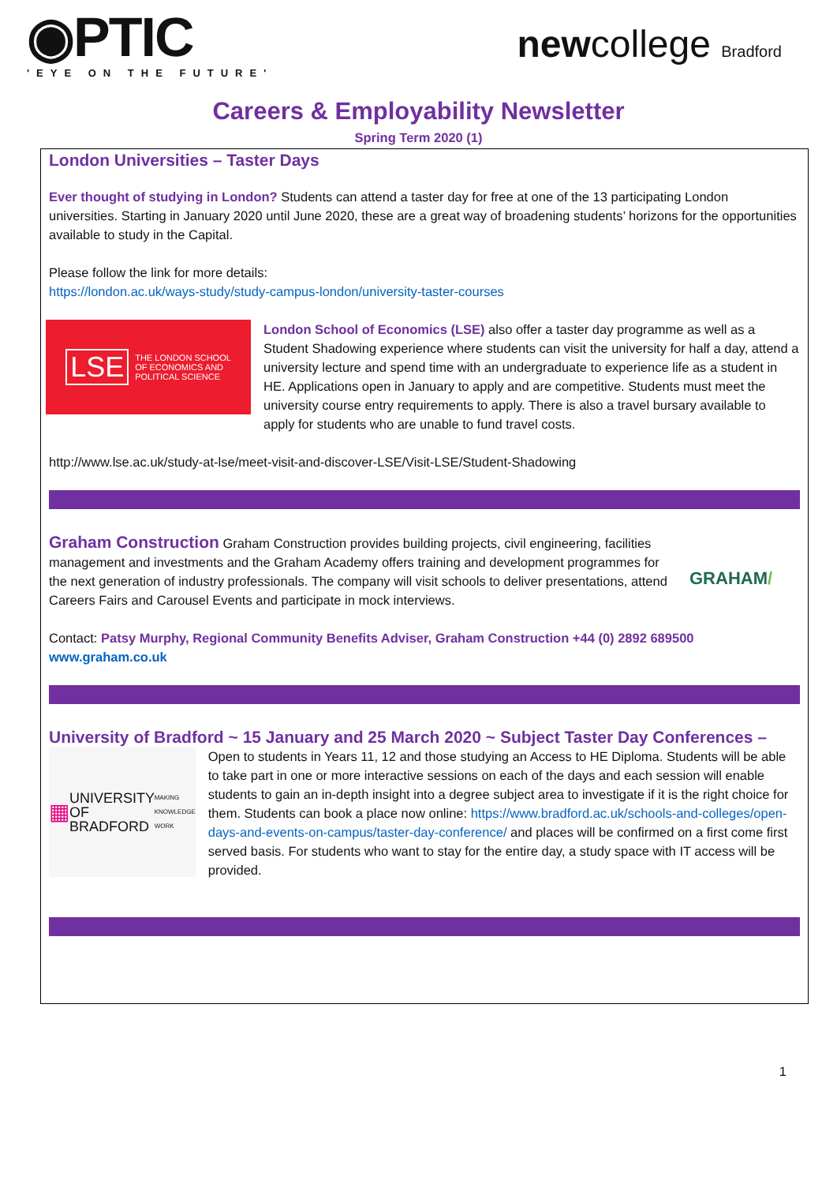◉PTIC
'EYE ON THE FUTURE'
newcollege Bradford
Careers & Employability Newsletter
Spring Term 2020 (1)
London Universities – Taster Days
Ever thought of studying in London? Students can attend a taster day for free at one of the 13 participating London universities. Starting in January 2020 until June 2020, these are a great way of broadening students’ horizons for the opportunities available to study in the Capital.
Please follow the link for more details:
https://london.ac.uk/ways-study/study-campus-london/university-taster-courses
LSE THE LONDON SCHOOL
OF ECONOMICS AND
POLITICAL SCIENCE
London School of Economics (LSE) also offer a taster day programme as well as a Student Shadowing experience where students can visit the university for half a day, attend a university lecture and spend time with an undergraduate to experience life as a student in HE. Applications open in January to apply and are competitive. Students must meet the university course entry requirements to apply. There is also a travel bursary available to apply for students who are unable to fund travel costs.
http://www.lse.ac.uk/study-at-lse/meet-visit-and-discover-LSE/Visit-LSE/Student-Shadowing
Graham Construction Graham Construction provides building projects, civil engineering, facilities management and investments and the Graham Academy offers training and development programmes for the next generation of industry professionals. The company will visit schools to deliver presentations, attend Careers Fairs and Carousel Events and participate in mock interviews.
GRAHAM/
Contact: Patsy Murphy, Regional Community Benefits Adviser, Graham Construction +44 (0) 2892 689500
www.graham.co.uk
University of Bradford ~ 15 January and 25 March 2020 ~ Subject Taster Day Conferences –
▦ UNIVERSITY OF
BRADFORD
MAKING KNOWLEDGE WORK
Open to students in Years 11, 12 and those studying an Access to HE Diploma. Students will be able to take part in one or more interactive sessions on each of the days and each session will enable students to gain an in-depth insight into a degree subject area to investigate if it is the right choice for them. Students can book a place now online: https://www.bradford.ac.uk/schools-and-colleges/open-days-and-events-on-campus/taster-day-conference/ and places will be confirmed on a first come first served basis. For students who want to stay for the entire day, a study space with IT access will be provided.
1